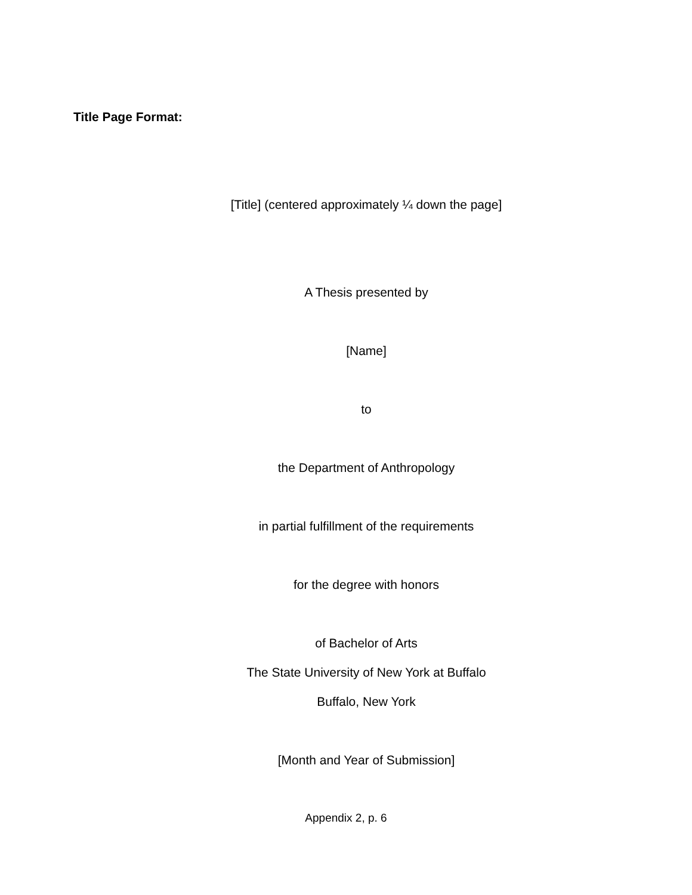Title Page Format:
[Title] (centered approximately ¼ down the page]
A Thesis presented by
[Name]
to
the Department of Anthropology
in partial fulfillment of the requirements
for the degree with honors
of Bachelor of Arts
The State University of New York at Buffalo
Buffalo, New York
[Month and Year of Submission]
Appendix 2, p. 6